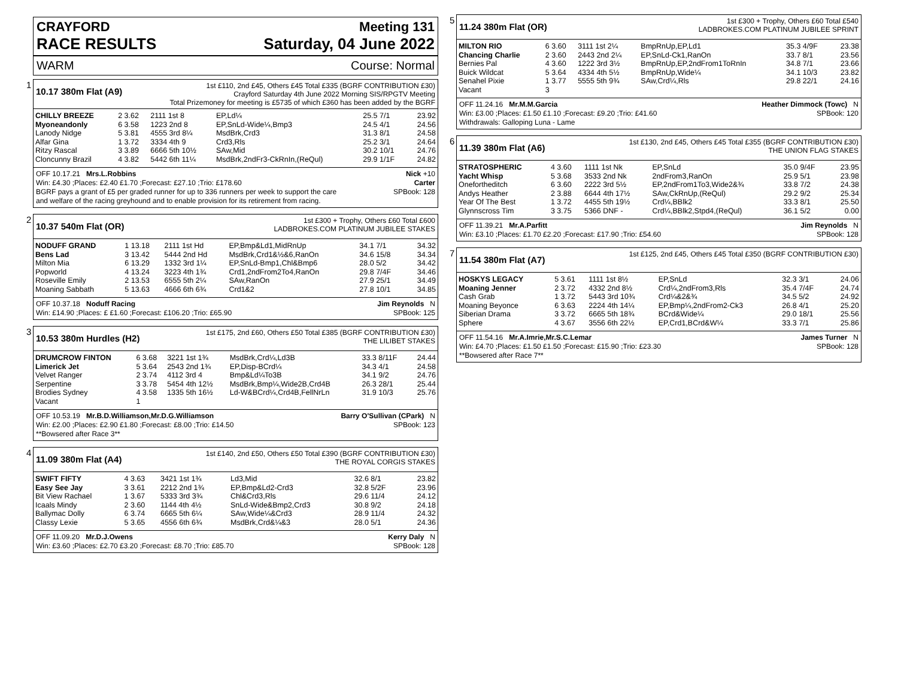CRAYFORD Meeting 131
RACE RESULTS Saturday, 04 June 2022
WARM Course: Normal
1
10.17 380m Flat (A9) 1st £110, 2nd £45, Others £45 Total £335 (BGRF CONTRIBUTION £30)
Crayford Saturday 4th June 2022 Morning SIS/RPGTV Meeting
Total Prizemoney for meeting is £5735 of which £360 has been added by the BGRF
| CHILLY BREEZE | 2 3.62 | 2111 1st 8 | EP,Ld¼ | 25.5 7/1 | 23.92 |
| Myoneandonly | 6 3.58 | 1223 2nd 8 | EP,SnLd-Wide¼,Bmp3 | 24.5 4/1 | 24.56 |
| Lanody Nidge | 5 3.81 | 4555 3rd 8¼ | MsdBrk,Crd3 | 31.3 8/1 | 24.58 |
| Alfar Gina | 1 3.72 | 3334 4th 9 | Crd3,Rls | 25.2 3/1 | 24.64 |
| Ritzy Rascal | 3 3.89 | 6666 5th 10½ | SAw,Mid | 30.2 10/1 | 24.76 |
| Cloncunny Brazil | 4 3.82 | 5442 6th 11¼ | MsdBrk,2ndFr3-CkRnIn,(ReQul) | 29.9 1/1F | 24.82 |
OFF 10.17.21 Mrs.L.Robbins Nick +10
Win: £4.30 ;Places: £2.40 £1.70 ;Forecast: £27.10 ;Trio: £178.60 Carter
BGRF pays a grant of £5 per graded runner for up to 336 runners per week to support the care
and welfare of the racing greyhound and to enable provision for its retirement from racing. SPBook: 128
2
10.37 540m Flat (OR) 1st £300 + Trophy, Others £60 Total £600
LADBROKES.COM PLATINUM JUBILEE STAKES
| NODUFF GRAND | 1 13.18 | 2111 1st Hd | EP,Bmp&Ld1,MidRnUp | 34.1 7/1 | 34.32 |
| Bens Lad | 3 13.42 | 5444 2nd Hd | MsdBrk,Crd1&½&6,RanOn | 34.6 15/8 | 34.34 |
| Milton Mia | 6 13.29 | 1332 3rd 1¼ | EP,SnLd-Bmp1,Chl&Bmp6 | 28.0 5/2 | 34.42 |
| Popworld | 4 13.24 | 3223 4th 1¾ | Crd1,2ndFrom2To4,RanOn | 29.8 7/4F | 34.46 |
| Roseville Emily | 2 13.53 | 6555 5th 2¼ | SAw,RanOn | 27.9 25/1 | 34.49 |
| Moaning Sabbath | 5 13.63 | 4666 6th 6¾ | Crd1&2 | 27.8 10/1 | 34.85 |
OFF 10.37.18 Noduff Racing Jim Reynolds N
Win: £14.90 ;Places: £ £1.60 ;Forecast: £106.20 ;Trio: £65.90 SPBook: 125
3
10.53 380m Hurdles (H2) 1st £175, 2nd £60, Others £50 Total £385 (BGRF CONTRIBUTION £30)
THE LILIBET STAKES
| DRUMCROW FINTON | 6 3.68 | 3221 1st 1¾ | MsdBrk,Crd¼,Ld3B | 33.3 8/11F | 24.44 |
| Limerick Jet | 5 3.64 | 2543 2nd 1¾ | EP,Disp-BCrd¼ | 34.3 4/1 | 24.58 |
| Velvet Ranger | 2 3.74 | 4112 3rd 4 | Bmp&Ld¼To3B | 34.1 9/2 | 24.76 |
| Serpentine | 3 3.78 | 5454 4th 12½ | MsdBrk,Bmp¼,Wide2B,Crd4B | 26.3 28/1 | 25.44 |
| Brodies Sydney | 4 3.58 | 1335 5th 16½ | Ld-W&BCrd¼,Crd4B,FellNrLn | 31.9 10/3 | 25.76 |
| Vacant | 1 | | | | |
OFF 10.53.19 Mr.B.D.Williamson,Mr.D.G.Williamson Barry O'Sullivan (CPark) N
Win: £2.00 ;Places: £2.90 £1.80 ;Forecast: £8.00 ;Trio: £14.50 SPBook: 123
**Bowsered after Race 3**
4
11.09 380m Flat (A4) 1st £140, 2nd £50, Others £50 Total £390 (BGRF CONTRIBUTION £30)
THE ROYAL CORGIS STAKES
| SWIFT FIFTY | 4 3.63 | 3421 1st 1¾ | Ld3,Mid | 32.6 8/1 | 23.82 |
| Easy See Jay | 3 3.61 | 2212 2nd 1¾ | EP,Bmp&Ld2-Crd3 | 32.8 5/2F | 23.96 |
| Bit View Rachael | 1 3.67 | 5333 3rd 3¾ | Chl&Crd3,Rls | 29.6 11/4 | 24.12 |
| Icaals Mindy | 2 3.60 | 1144 4th 4½ | SnLd-Wide&Bmp2,Crd3 | 30.8 9/2 | 24.18 |
| Ballymac Dolly | 6 3.74 | 6665 5th 6¼ | SAw,Wide¼&Crd3 | 28.9 11/4 | 24.32 |
| Classy Lexie | 5 3.65 | 4556 6th 6¾ | MsdBrk,Crd&¼&3 | 28.0 5/1 | 24.36 |
OFF 11.09.20 Mr.D.J.Owens Kerry Daly N
Win: £3.60 ;Places: £2.70 £3.20 ;Forecast: £8.70 ;Trio: £85.70 SPBook: 128
5
11.24 380m Flat (OR) 1st £300 + Trophy, Others £60 Total £540
LADBROKES.COM PLATINUM JUBILEE SPRINT
| MILTON RIO | 6 3.60 | 3111 1st 2¼ | BmpRnUp,EP,Ld1 | 35.3 4/9F | 23.38 |
| Chancing Charlie | 2 3.60 | 2443 2nd 2¼ | EP,SnLd-Ck1,RanOn | 33.7 8/1 | 23.56 |
| Bernies Pal | 4 3.60 | 1222 3rd 3½ | BmpRnUp,EP,2ndFrom1ToRnIn | 34.8 7/1 | 23.66 |
| Buick Wildcat | 5 3.64 | 4334 4th 5½ | BmpRnUp,Wide¼ | 34.1 10/3 | 23.82 |
| Senahel Pixie | 1 3.77 | 5555 5th 9¾ | SAw,Crd¼,Rls | 29.8 22/1 | 24.16 |
| Vacant | 3 | | | | |
OFF 11.24.16 Mr.M.M.Garcia Heather Dimmock (Towc) N
Win: £3.00 ;Places: £1.50 £1.10 ;Forecast: £9.20 ;Trio: £41.60 SPBook: 120
Withdrawals: Galloping Luna - Lame
6
11.39 380m Flat (A6) 1st £130, 2nd £45, Others £45 Total £355 (BGRF CONTRIBUTION £30)
THE UNION FLAG STAKES
| STRATOSPHERIC | 4 3.60 | 1111 1st Nk | EP,SnLd | 35.0 9/4F | 23.95 |
| Yacht Whisp | 5 3.68 | 3533 2nd Nk | 2ndFrom3,RanOn | 25.9 5/1 | 23.98 |
| Onefortheditch | 6 3.60 | 2222 3rd 5½ | EP,2ndFrom1To3,Wide2&¾ | 33.8 7/2 | 24.38 |
| Andys Heather | 2 3.88 | 6644 4th 17½ | SAw,CkRnUp,(ReQul) | 29.2 9/2 | 25.34 |
| Year Of The Best | 1 3.72 | 4455 5th 19½ | Crd¼,BBlk2 | 33.3 8/1 | 25.50 |
| Glynnscross Tim | 3 3.75 | 5366 DNF - | Crd¼,BBlk2,Stpd4,(ReQul) | 36.1 5/2 | 0.00 |
OFF 11.39.21 Mr.A.Parfitt Jim Reynolds N
Win: £3.10 ;Places: £1.70 £2.20 ;Forecast: £17.90 ;Trio: £54.60 SPBook: 128
7
11.54 380m Flat (A7) 1st £125, 2nd £45, Others £45 Total £350 (BGRF CONTRIBUTION £30)
| HOSKYS LEGACY | 5 3.61 | 1111 1st 8½ | EP,SnLd | 32.3 3/1 | 24.06 |
| Moaning Jenner | 2 3.72 | 4332 2nd 8½ | Crd¼,2ndFrom3,Rls | 35.4 7/4F | 24.74 |
| Cash Grab | 1 3.72 | 5443 3rd 10¾ | Crd¼&2&¾ | 34.5 5/2 | 24.92 |
| Moaning Beyonce | 6 3.63 | 2224 4th 14¼ | EP,Bmp¼,2ndFrom2-Ck3 | 26.8 4/1 | 25.20 |
| Siberian Drama | 3 3.72 | 6665 5th 18¾ | BCrd&Wide¼ | 29.0 18/1 | 25.56 |
| Sphere | 4 3.67 | 3556 6th 22½ | EP,Crd1,BCrd&W¼ | 33.3 7/1 | 25.86 |
OFF 11.54.16 Mr.A.Imrie,Mr.S.C.Lemar James Turner N
Win: £4.70 ;Places: £1.50 £1.50 ;Forecast: £15.90 ;Trio: £23.30 SPBook: 128
**Bowsered after Race 7**